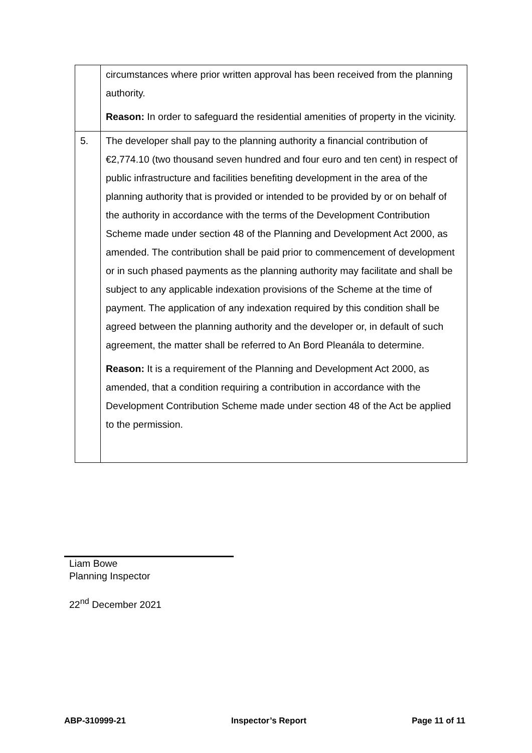| | circumstances where prior written approval has been received from the planning authority. Reason: In order to safeguard the residential amenities of property in the vicinity. |
| 5. | The developer shall pay to the planning authority a financial contribution of €2,774.10 (two thousand seven hundred and four euro and ten cent) in respect of public infrastructure and facilities benefiting development in the area of the planning authority that is provided or intended to be provided by or on behalf of the authority in accordance with the terms of the Development Contribution Scheme made under section 48 of the Planning and Development Act 2000, as amended. The contribution shall be paid prior to commencement of development or in such phased payments as the planning authority may facilitate and shall be subject to any applicable indexation provisions of the Scheme at the time of payment. The application of any indexation required by this condition shall be agreed between the planning authority and the developer or, in default of such agreement, the matter shall be referred to An Bord Pleanála to determine. Reason: It is a requirement of the Planning and Development Act 2000, as amended, that a condition requiring a contribution in accordance with the Development Contribution Scheme made under section 48 of the Act be applied to the permission. |
Liam Bowe
Planning Inspector
22<sup>nd</sup> December 2021
ABP-310999-21 Inspector’s Report Page 11 of 11